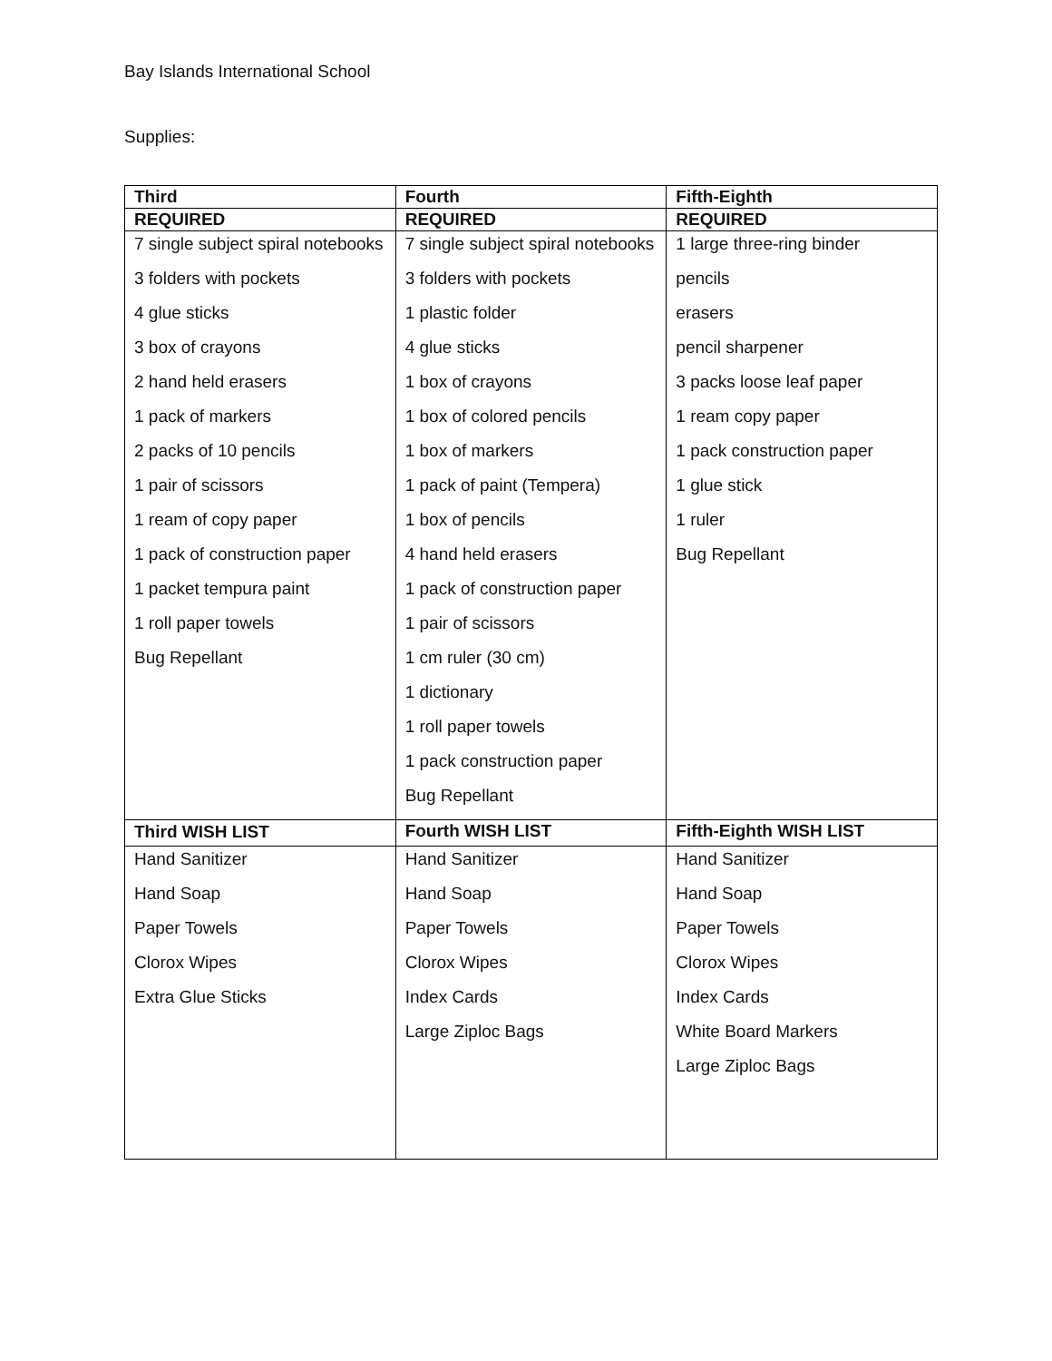Bay Islands International School
Supplies:
| Third | Fourth | Fifth-Eighth |
| --- | --- | --- |
| REQUIRED | REQUIRED | REQUIRED |
| 7 single subject spiral notebooks 3 folders with pockets 4 glue sticks 3 box of crayons 2 hand held erasers 1 pack of markers 2 packs of 10 pencils 1 pair of scissors 1 ream of copy paper 1 pack of construction paper 1 packet tempura paint 1 roll paper towels Bug Repellant | 7 single subject spiral notebooks 3 folders with pockets 1 plastic folder 4 glue sticks 1 box of crayons 1 box of colored pencils 1 box of markers 1 pack of paint (Tempera) 1 box of pencils 4 hand held erasers 1 pack of construction paper 1 pair of scissors 1 cm ruler (30 cm) 1 dictionary 1 roll paper towels 1 pack construction paper Bug Repellant | 1 large three-ring binder pencils erasers pencil sharpener 3 packs loose leaf paper 1 ream copy paper 1 pack construction paper 1 glue stick 1 ruler Bug Repellant |
| Third WISH LIST | Fourth WISH LIST | Fifth-Eighth WISH LIST |
| Hand Sanitizer Hand Soap Paper Towels Clorox Wipes Extra Glue Sticks | Hand Sanitizer Hand Soap Paper Towels Clorox Wipes Index Cards Large Ziploc Bags | Hand Sanitizer Hand Soap Paper Towels Clorox Wipes Index Cards White Board Markers Large Ziploc Bags |